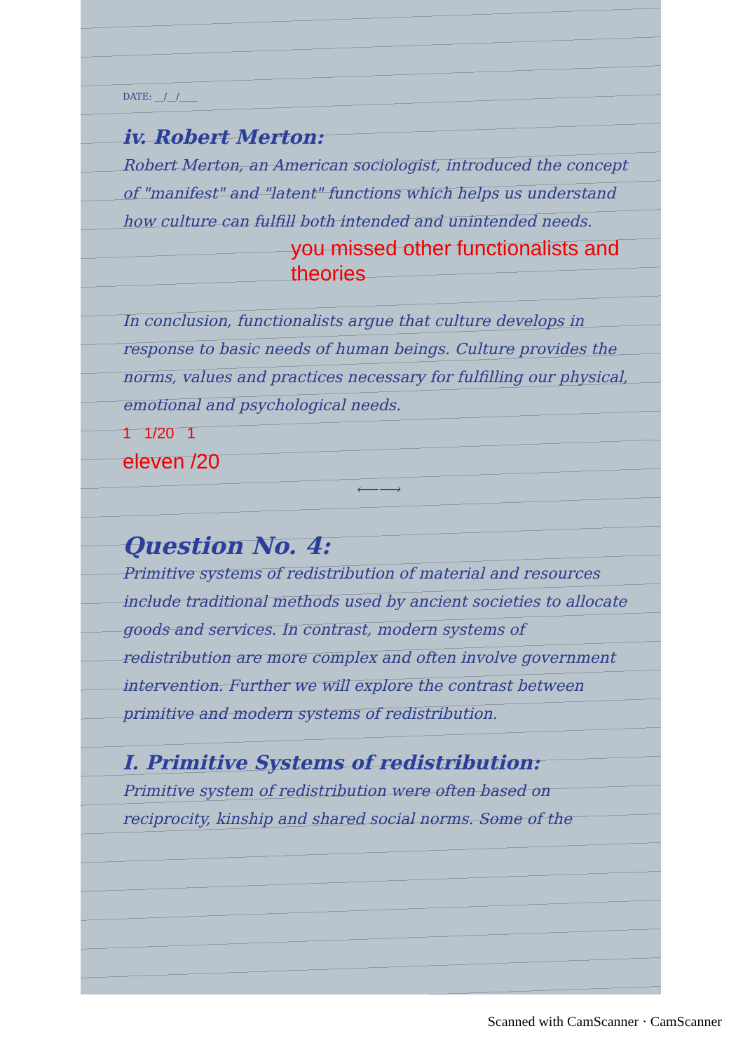DATE: __/__/____
iv. Robert Merton:
Robert Merton, an American sociologist, introduced the concept of "manifest" and "latent" functions which helps us understand how culture can fulfill both intended and unintended needs.
you missed other functionalists and theories
In conclusion, functionalists argue that culture develops in response to basic needs of human beings. Culture provides the norms, values and practices necessary for fulfilling our physical, emotional and psychological needs.
1 1/20 1
eleven /20
⟵⟶
Question No. 4:
Primitive systems of redistribution of material and resources include traditional methods used by ancient societies to allocate goods and services. In contrast, modern systems of redistribution are more complex and often involve government intervention. Further we will explore the contrast between primitive and modern systems of redistribution.
I. Primitive Systems of redistribution:
Primitive system of redistribution were often based on reciprocity, kinship and shared social norms. Some of the
Scanned with CamScanner · CamScanner